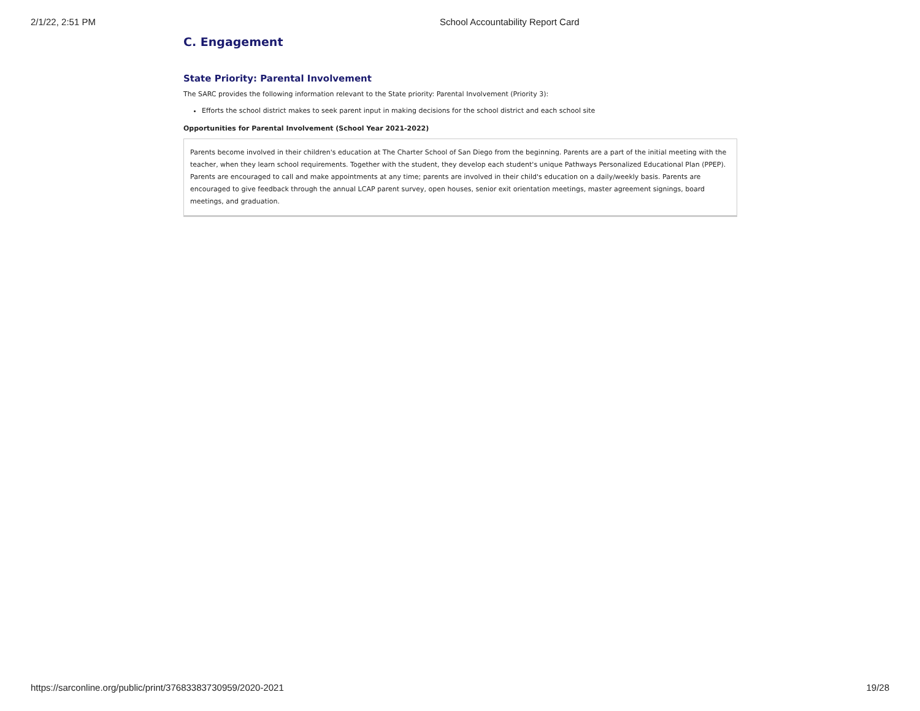2/1/22, 2:51 PM School Accountability Report Card
C. Engagement
State Priority: Parental Involvement
The SARC provides the following information relevant to the State priority: Parental Involvement (Priority 3):
Efforts the school district makes to seek parent input in making decisions for the school district and each school site
Opportunities for Parental Involvement (School Year 2021-2022)
Parents become involved in their children's education at The Charter School of San Diego from the beginning. Parents are a part of the initial meeting with the teacher, when they learn school requirements. Together with the student, they develop each student's unique Pathways Personalized Educational Plan (PPEP). Parents are encouraged to call and make appointments at any time; parents are involved in their child's education on a daily/weekly basis. Parents are encouraged to give feedback through the annual LCAP parent survey, open houses, senior exit orientation meetings, master agreement signings, board meetings, and graduation.
https://sarconline.org/public/print/37683383730959/2020-2021 19/28